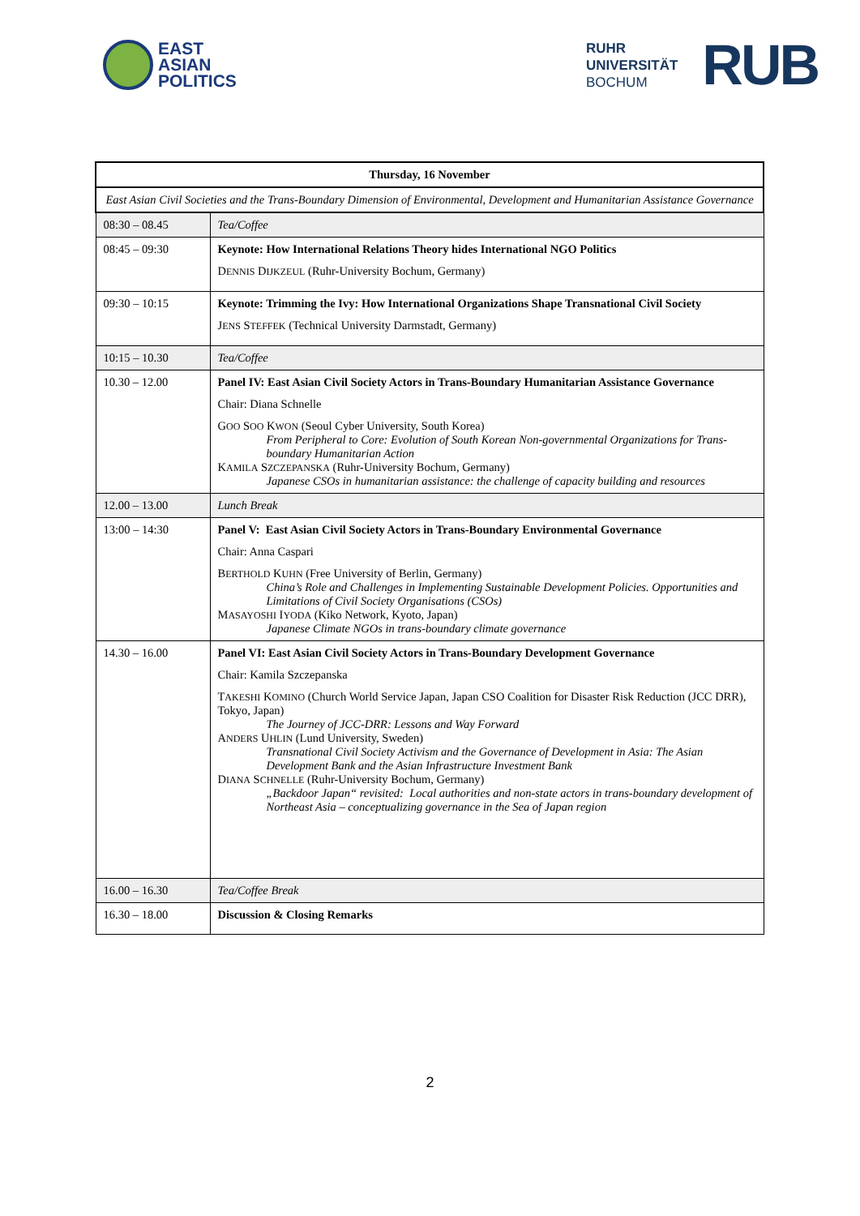EAST
ASIAN
POLITICS
RUHR
UNIVERSITÄT
BOCHUM
RUB
| Thursday, 16 November | |
| --- | --- |
| East Asian Civil Societies and the Trans-Boundary Dimension of Environmental, Development and Humanitarian Assistance Governance | |
| 08:30 – 08.45 | Tea/Coffee |
| 08:45 – 09:30 | Keynote: How International Relations Theory hides International NGO Politics D ENNIS D IJKZEUL (Ruhr-University Bochum, Germany) |
| 09:30 – 10:15 | Keynote: Trimming the Ivy: How International Organizations Shape Transnational Civil Society J ENS S TEFFEK (Technical University Darmstadt, Germany) |
| 10:15 – 10.30 | Tea/Coffee |
| 10.30 – 12.00 | Panel IV: East Asian Civil Society Actors in Trans-Boundary Humanitarian Assistance Governance Chair: Diana Schnelle G OO S OO K WON (Seoul Cyber University, South Korea) From Peripheral to Core: Evolution of South Korean Non-governmental Organizations for Trans-boundary Humanitarian Action K AMILA S ZCZEPANSKA (Ruhr-University Bochum, Germany) Japanese CSOs in humanitarian assistance: the challenge of capacity building and resources |
| 12.00 – 13.00 | Lunch Break |
| 13:00 – 14:30 | Panel V: East Asian Civil Society Actors in Trans-Boundary Environmental Governance Chair: Anna Caspari B ERTHOLD K UHN (Free University of Berlin, Germany) China’s Role and Challenges in Implementing Sustainable Development Policies. Opportunities and Limitations of Civil Society Organisations (CSOs) M ASAYOSHI I YODA (Kiko Network, Kyoto, Japan) Japanese Climate NGOs in trans-boundary climate governance |
| 14.30 – 16.00 | Panel VI: East Asian Civil Society Actors in Trans-Boundary Development Governance Chair: Kamila Szczepanska T AKESHI K OMINO (Church World Service Japan, Japan CSO Coalition for Disaster Risk Reduction (JCC DRR), Tokyo, Japan) The Journey of JCC-DRR: Lessons and Way Forward A NDERS U HLIN (Lund University, Sweden) Transnational Civil Society Activism and the Governance of Development in Asia: The Asian Development Bank and the Asian Infrastructure Investment Bank D IANA S CHNELLE (Ruhr-University Bochum, Germany) „Backdoor Japan“ revisited: Local authorities and non-state actors in trans-boundary development of Northeast Asia – conceptualizing governance in the Sea of Japan region |
| 16.00 – 16.30 | Tea/Coffee Break |
| 16.30 – 18.00 | Discussion & Closing Remarks |
2